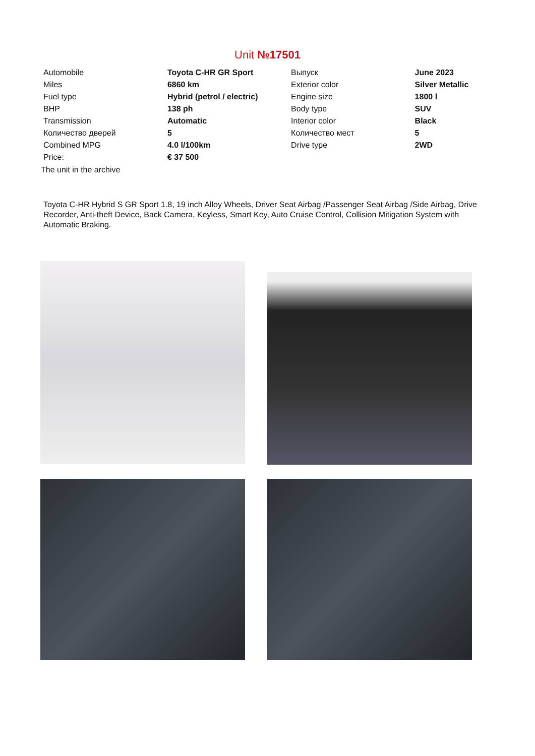Unit №17501
| Automobile | Toyota C-HR GR Sport | Выпуск | June 2023 |
| Miles | 6860 km | Exterior color | Silver Metallic |
| Fuel type | Hybrid (petrol / electric) | Engine size | 1800 l |
| BHP | 138 ph | Body type | SUV |
| Transmission | Automatic | Interior color | Black |
| Количество дверей | 5 | Количество мест | 5 |
| Combined MPG | 4.0 l/100km | Drive type | 2WD |
| Price: | € 37 500 | | |
The unit in the archive
Toyota C-HR Hybrid S GR Sport 1.8, 19 inch Alloy Wheels, Driver Seat Airbag /Passenger Seat Airbag /Side Airbag, Drive Recorder, Anti-theft Device, Back Camera, Keyless, Smart Key, Auto Cruise Control, Collision Mitigation System with Automatic Braking.